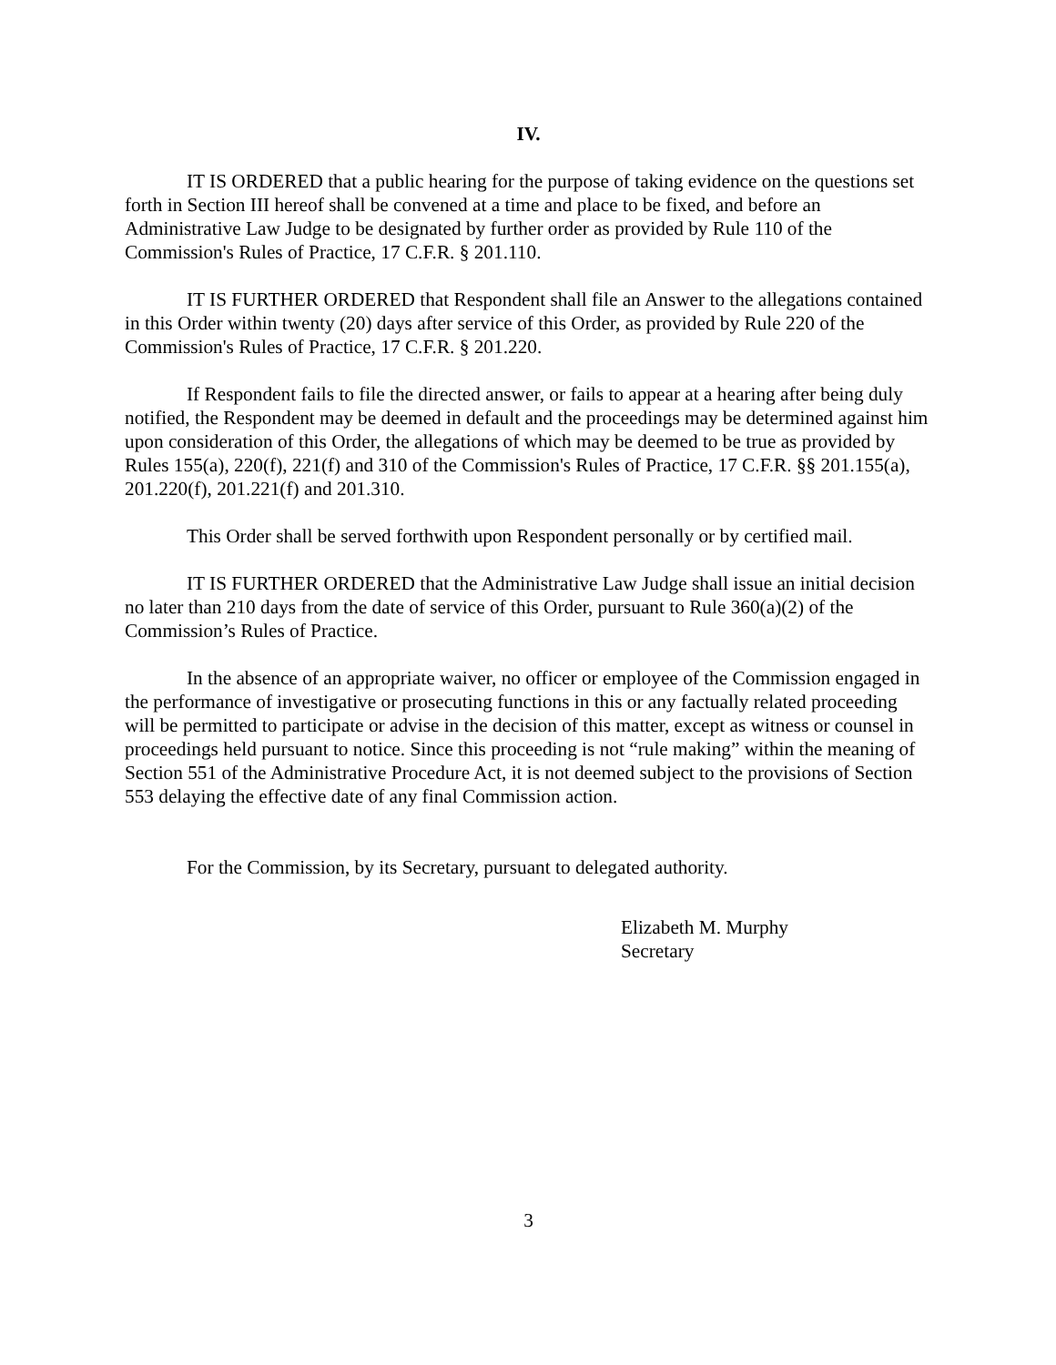IV.
IT IS ORDERED that a public hearing for the purpose of taking evidence on the questions set forth in Section III hereof shall be convened at a time and place to be fixed, and before an Administrative Law Judge to be designated by further order as provided by Rule 110 of the Commission's Rules of Practice, 17 C.F.R. § 201.110.
IT IS FURTHER ORDERED that Respondent shall file an Answer to the allegations contained in this Order within twenty (20) days after service of this Order, as provided by Rule 220 of the Commission's Rules of Practice, 17 C.F.R. § 201.220.
If Respondent fails to file the directed answer, or fails to appear at a hearing after being duly notified, the Respondent may be deemed in default and the proceedings may be determined against him upon consideration of this Order, the allegations of which may be deemed to be true as provided by Rules 155(a), 220(f), 221(f) and 310 of the Commission's Rules of Practice, 17 C.F.R. §§ 201.155(a), 201.220(f), 201.221(f) and 201.310.
This Order shall be served forthwith upon Respondent personally or by certified mail.
IT IS FURTHER ORDERED that the Administrative Law Judge shall issue an initial decision no later than 210 days from the date of service of this Order, pursuant to Rule 360(a)(2) of the Commission’s Rules of Practice.
In the absence of an appropriate waiver, no officer or employee of the Commission engaged in the performance of investigative or prosecuting functions in this or any factually related proceeding will be permitted to participate or advise in the decision of this matter, except as witness or counsel in proceedings held pursuant to notice. Since this proceeding is not “rule making” within the meaning of Section 551 of the Administrative Procedure Act, it is not deemed subject to the provisions of Section 553 delaying the effective date of any final Commission action.
For the Commission, by its Secretary, pursuant to delegated authority.
Elizabeth M. Murphy
Secretary
3